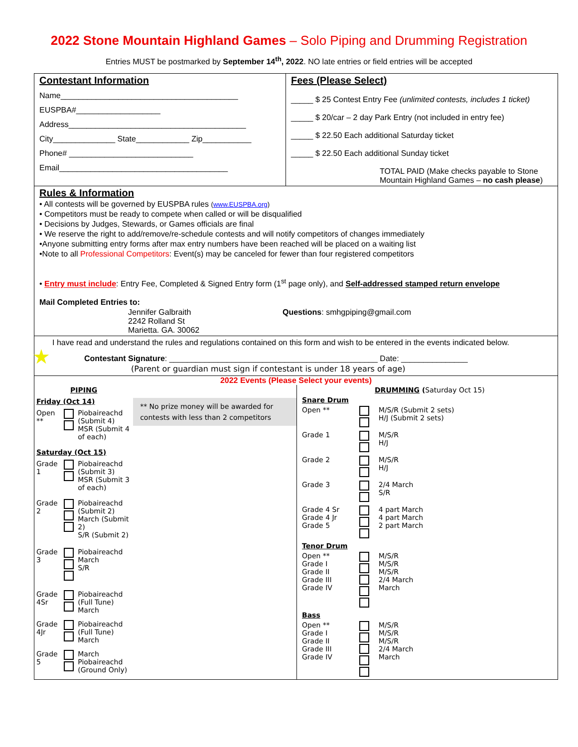2022 Stone Mountain Highland Games – Solo Piping and Drumming Registration
Entries MUST be postmarked by September 14<sup>th</sup>, 2022. NO late entries or field entries will be accepted
Contestant Information
Name________________________________________
EUSPBA#___________________
Address________________________________________
City______________ State____________ Zip___________
Phone# ____________________________
Email______________________________________
Fees (Please Select)
_____ $ 25 Contest Entry Fee (unlimited contests, includes 1 ticket)
_____ $ 20/car – 2 day Park Entry (not included in entry fee)
_____ $ 22.50 Each additional Saturday ticket
_____ $ 22.50 Each additional Sunday ticket
TOTAL PAID (Make checks payable to Stone Mountain Highland Games – no cash please)
Rules & Information
• All contests will be governed by EUSPBA rules (www.EUSPBA.org)
• Competitors must be ready to compete when called or will be disqualified
• Decisions by Judges, Stewards, or Games officials are final
• We reserve the right to add/remove/re-schedule contests and will notify competitors of changes immediately
•Anyone submitting entry forms after max entry numbers have been reached will be placed on a waiting list
•Note to all Professional Competitors: Event(s) may be canceled for fewer than four registered competitors
• Entry must include: Entry Fee, Completed & Signed Entry form (1<sup>st</sup> page only), and Self-addressed stamped return envelope
Mail Completed Entries to:
Jennifer Galbraith
2242 Rolland St
Marietta. GA. 30062
Questions: smhgpiping@gmail.com
I have read and understand the rules and regulations contained on this form and wish to be entered in the events indicated below.
★ Contestant Signature: _______________________________________________ Date: _______________
(Parent or guardian must sign if contestant is under 18 years of age)
2022 Events (Please Select your events)
| PIPING | | |
| Friday (Oct 14) | | |
| Open ** | | Piobaireachd (Submit 4) MSR (Submit 4 of each) |
| Saturday (Oct 15) | | |
| Grade 1 | | Piobaireachd (Submit 3) MSR (Submit 3 of each) |
| Grade 2 | | Piobaireachd (Submit 2) March (Submit 2) S/R (Submit 2) |
| Grade 3 | | Piobaireachd March S/R |
| Grade 4Sr | | Piobaireachd (Full Tune) March |
| Grade 4Jr | | Piobaireachd (Full Tune) March |
| Grade 5 | | March Piobaireachd (Ground Only) |
** No prize money will be awarded for contests with less than 2 competitors
| DRUMMING ( Saturday Oct 15) | | |
| Snare Drum | | |
| Open ** | | M/S/R (Submit 2 sets) H/J (Submit 2 sets) |
| Grade 1 | | M/S/R H/J |
| Grade 2 | | M/S/R H/J |
| Grade 3 | | 2/4 March S/R |
| Grade 4 Sr Grade 4 Jr Grade 5 | | 4 part March 4 part March 2 part March |
| Tenor Drum | | |
| Open ** Grade I Grade II Grade III Grade IV | | M/S/R M/S/R M/S/R 2/4 March March |
| Bass | | |
| Open ** Grade I Grade II Grade III Grade IV | | M/S/R M/S/R M/S/R 2/4 March March |